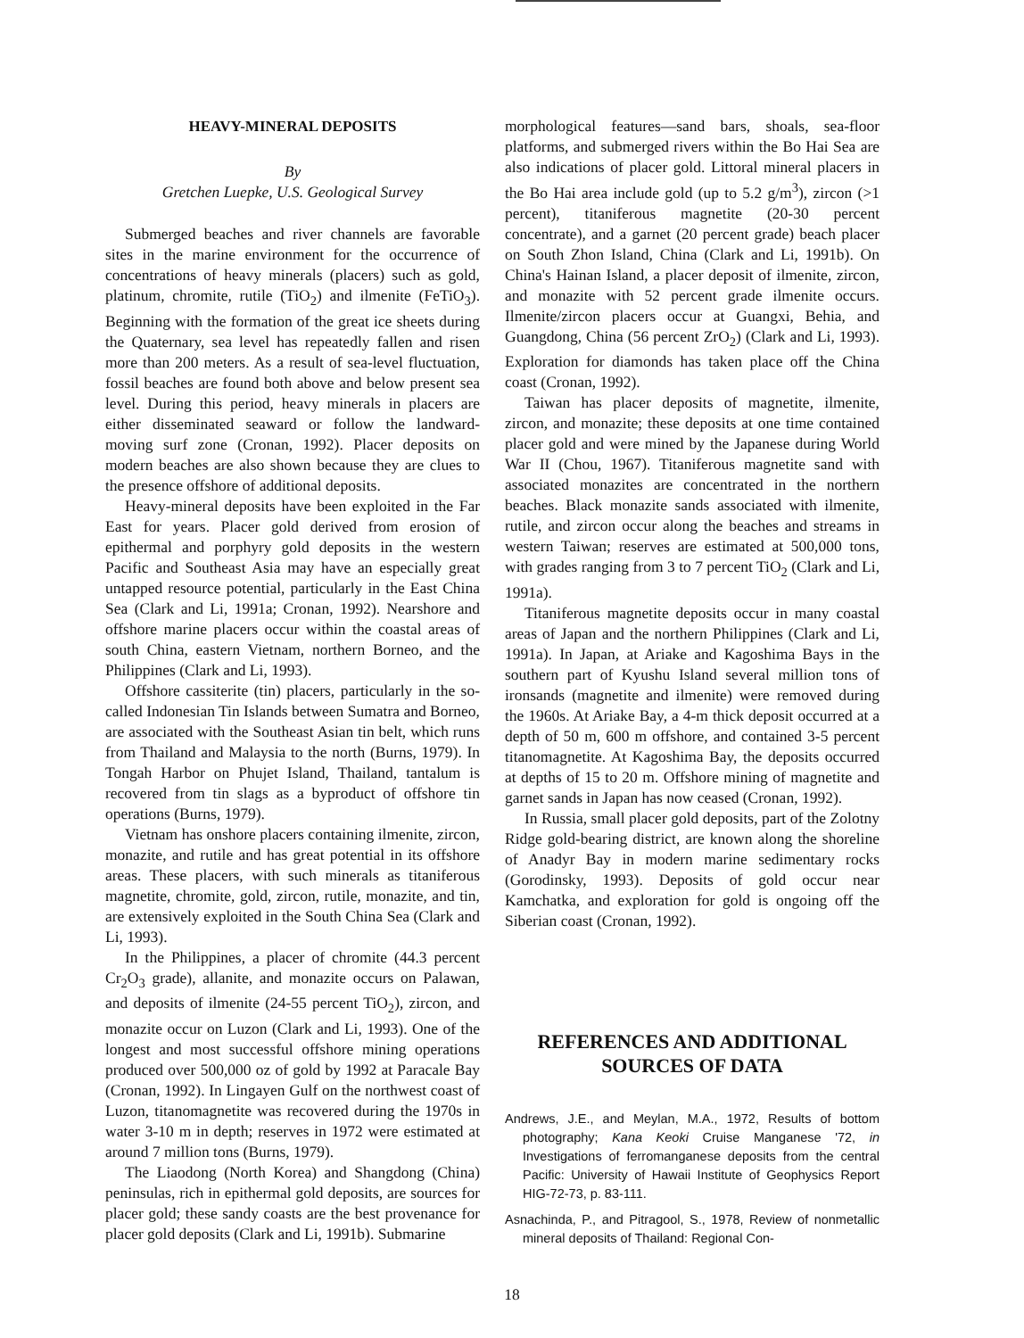HEAVY-MINERAL DEPOSITS
By
Gretchen Luepke, U.S. Geological Survey
Submerged beaches and river channels are favorable sites in the marine environment for the occurrence of concentrations of heavy minerals (placers) such as gold, platinum, chromite, rutile (TiO<sub>2</sub>) and ilmenite (FeTiO<sub>3</sub>). Beginning with the formation of the great ice sheets during the Quaternary, sea level has repeatedly fallen and risen more than 200 meters. As a result of sea-level fluctuation, fossil beaches are found both above and below present sea level. During this period, heavy minerals in placers are either disseminated seaward or follow the landward-moving surf zone (Cronan, 1992). Placer deposits on modern beaches are also shown because they are clues to the presence offshore of additional deposits.
Heavy-mineral deposits have been exploited in the Far East for years. Placer gold derived from erosion of epithermal and porphyry gold deposits in the western Pacific and Southeast Asia may have an especially great untapped resource potential, particularly in the East China Sea (Clark and Li, 1991a; Cronan, 1992). Nearshore and offshore marine placers occur within the coastal areas of south China, eastern Vietnam, northern Borneo, and the Philippines (Clark and Li, 1993).
Offshore cassiterite (tin) placers, particularly in the so-called Indonesian Tin Islands between Sumatra and Borneo, are associated with the Southeast Asian tin belt, which runs from Thailand and Malaysia to the north (Burns, 1979). In Tongah Harbor on Phujet Island, Thailand, tantalum is recovered from tin slags as a byproduct of offshore tin operations (Burns, 1979).
Vietnam has onshore placers containing ilmenite, zircon, monazite, and rutile and has great potential in its offshore areas. These placers, with such minerals as titaniferous magnetite, chromite, gold, zircon, rutile, monazite, and tin, are extensively exploited in the South China Sea (Clark and Li, 1993).
In the Philippines, a placer of chromite (44.3 percent Cr<sub>2</sub>O<sub>3</sub> grade), allanite, and monazite occurs on Palawan, and deposits of ilmenite (24-55 percent TiO<sub>2</sub>), zircon, and monazite occur on Luzon (Clark and Li, 1993). One of the longest and most successful offshore mining operations produced over 500,000 oz of gold by 1992 at Paracale Bay (Cronan, 1992). In Lingayen Gulf on the northwest coast of Luzon, titanomagnetite was recovered during the 1970s in water 3-10 m in depth; reserves in 1972 were estimated at around 7 million tons (Burns, 1979).
The Liaodong (North Korea) and Shangdong (China) peninsulas, rich in epithermal gold deposits, are sources for placer gold; these sandy coasts are the best provenance for placer gold deposits (Clark and Li, 1991b). Submarine
morphological features—sand bars, shoals, sea-floor platforms, and submerged rivers within the Bo Hai Sea are also indications of placer gold. Littoral mineral placers in the Bo Hai area include gold (up to 5.2 g/m<sup>3</sup>), zircon (>1 percent), titaniferous magnetite (20-30 percent concentrate), and a garnet (20 percent grade) beach placer on South Zhon Island, China (Clark and Li, 1991b). On China's Hainan Island, a placer deposit of ilmenite, zircon, and monazite with 52 percent grade ilmenite occurs. Ilmenite/zircon placers occur at Guangxi, Behia, and Guangdong, China (56 percent ZrO<sub>2</sub>) (Clark and Li, 1993). Exploration for diamonds has taken place off the China coast (Cronan, 1992).
Taiwan has placer deposits of magnetite, ilmenite, zircon, and monazite; these deposits at one time contained placer gold and were mined by the Japanese during World War II (Chou, 1967). Titaniferous magnetite sand with associated monazites are concentrated in the northern beaches. Black monazite sands associated with ilmenite, rutile, and zircon occur along the beaches and streams in western Taiwan; reserves are estimated at 500,000 tons, with grades ranging from 3 to 7 percent TiO<sub>2</sub> (Clark and Li, 1991a).
Titaniferous magnetite deposits occur in many coastal areas of Japan and the northern Philippines (Clark and Li, 1991a). In Japan, at Ariake and Kagoshima Bays in the southern part of Kyushu Island several million tons of ironsands (magnetite and ilmenite) were removed during the 1960s. At Ariake Bay, a 4-m thick deposit occurred at a depth of 50 m, 600 m offshore, and contained 3-5 percent titanomagnetite. At Kagoshima Bay, the deposits occurred at depths of 15 to 20 m. Offshore mining of magnetite and garnet sands in Japan has now ceased (Cronan, 1992).
In Russia, small placer gold deposits, part of the Zolotny Ridge gold-bearing district, are known along the shoreline of Anadyr Bay in modern marine sedimentary rocks (Gorodinsky, 1993). Deposits of gold occur near Kamchatka, and exploration for gold is ongoing off the Siberian coast (Cronan, 1992).
REFERENCES AND ADDITIONAL
SOURCES OF DATA
Andrews, J.E., and Meylan, M.A., 1972, Results of bottom photography; Kana Keoki Cruise Manganese '72, in Investigations of ferromanganese deposits from the central Pacific: University of Hawaii Institute of Geophysics Report HIG-72-73, p. 83-111.
Asnachinda, P., and Pitragool, S., 1978, Review of nonmetallic mineral deposits of Thailand: Regional Con-
18